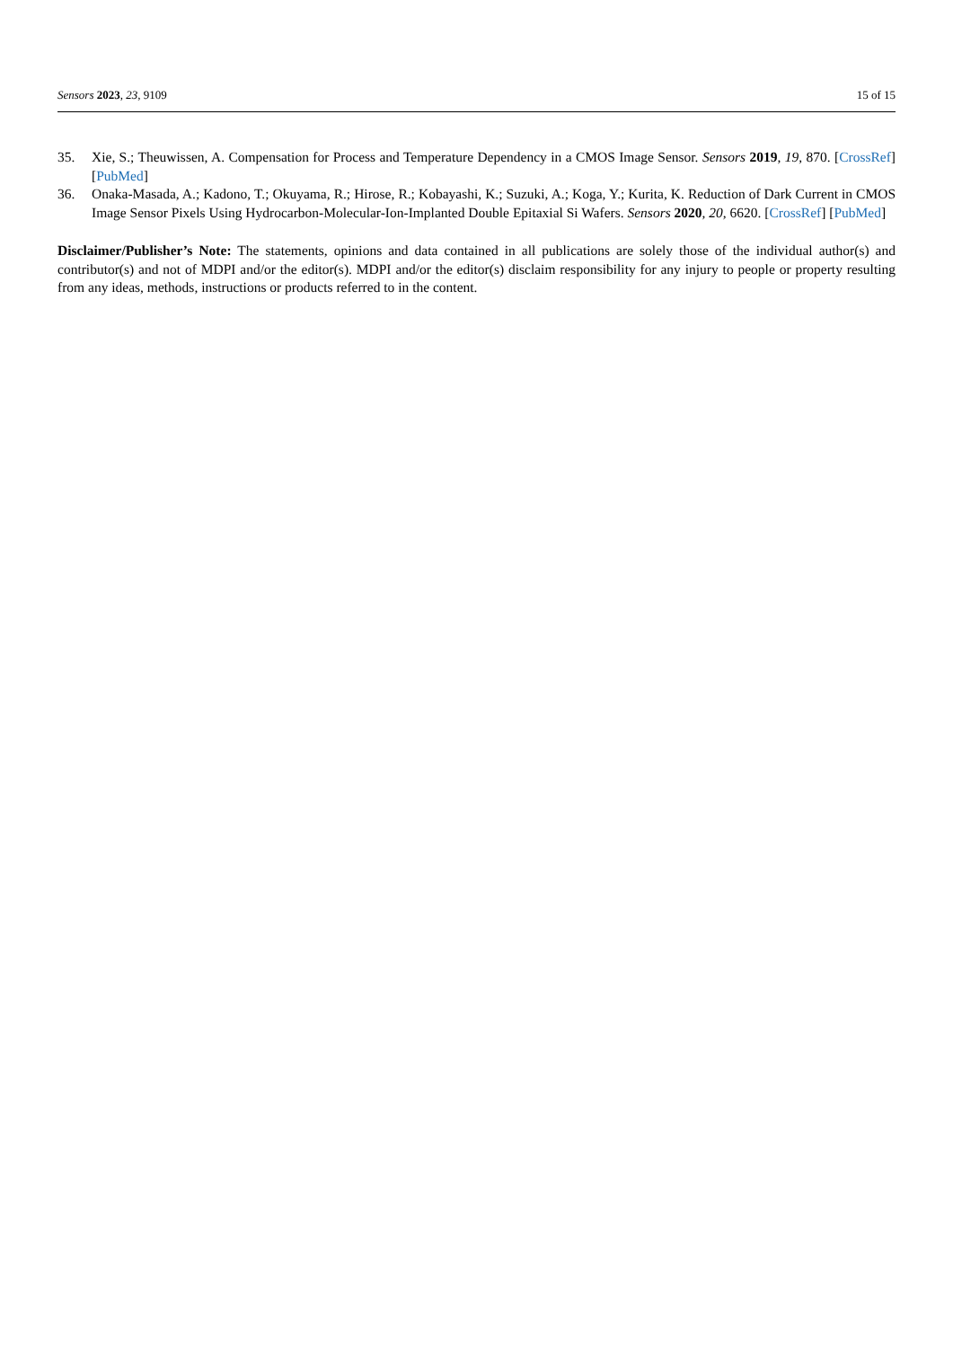Sensors 2023, 23, 9109 15 of 15
35. Xie, S.; Theuwissen, A. Compensation for Process and Temperature Dependency in a CMOS Image Sensor. Sensors 2019, 19, 870. [CrossRef] [PubMed]
36. Onaka-Masada, A.; Kadono, T.; Okuyama, R.; Hirose, R.; Kobayashi, K.; Suzuki, A.; Koga, Y.; Kurita, K. Reduction of Dark Current in CMOS Image Sensor Pixels Using Hydrocarbon-Molecular-Ion-Implanted Double Epitaxial Si Wafers. Sensors 2020, 20, 6620. [CrossRef] [PubMed]
Disclaimer/Publisher’s Note: The statements, opinions and data contained in all publications are solely those of the individual author(s) and contributor(s) and not of MDPI and/or the editor(s). MDPI and/or the editor(s) disclaim responsibility for any injury to people or property resulting from any ideas, methods, instructions or products referred to in the content.